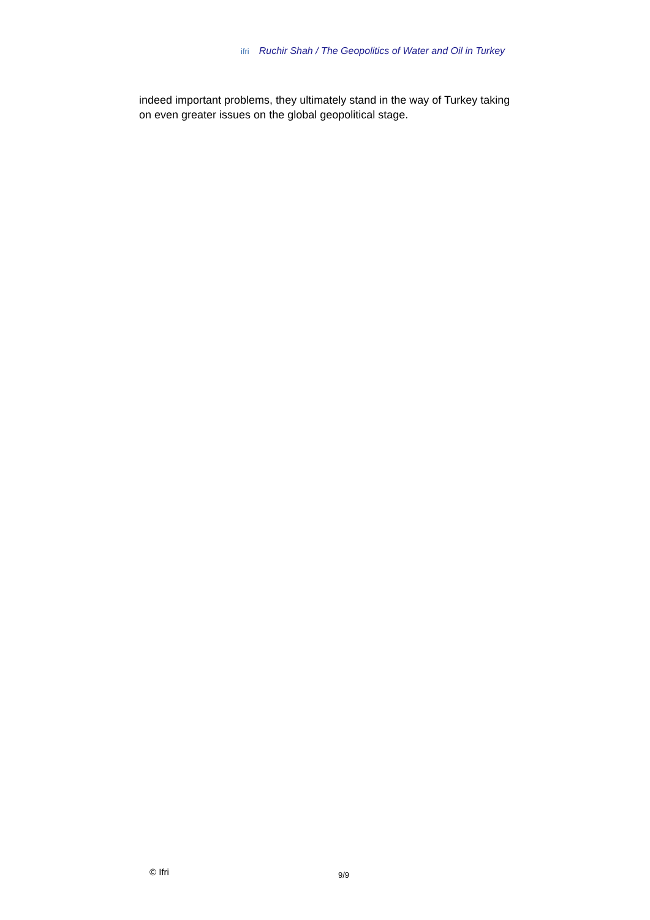ifri Ruchir Shah / The Geopolitics of Water and Oil in Turkey
indeed important problems, they ultimately stand in the way of Turkey taking on even greater issues on the global geopolitical stage.
© Ifri 9/9